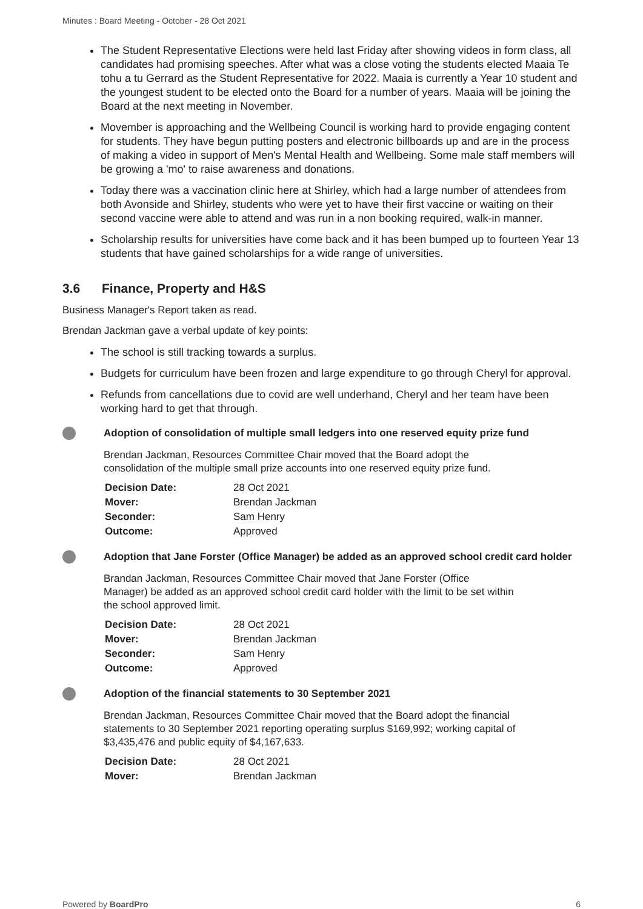Minutes : Board Meeting - October - 28 Oct 2021
The Student Representative Elections were held last Friday after showing videos in form class, all candidates had promising speeches. After what was a close voting the students elected Maaia Te tohu a tu Gerrard as the Student Representative for 2022. Maaia is currently a Year 10 student and the youngest student to be elected onto the Board for a number of years. Maaia will be joining the Board at the next meeting in November.
Movember is approaching and the Wellbeing Council is working hard to provide engaging content for students. They have begun putting posters and electronic billboards up and are in the process of making a video in support of Men's Mental Health and Wellbeing. Some male staff members will be growing a 'mo' to raise awareness and donations.
Today there was a vaccination clinic here at Shirley, which had a large number of attendees from both Avonside and Shirley, students who were yet to have their first vaccine or waiting on their second vaccine were able to attend and was run in a non booking required, walk-in manner.
Scholarship results for universities have come back and it has been bumped up to fourteen Year 13 students that have gained scholarships for a wide range of universities.
3.6 Finance, Property and H&S
Business Manager's Report taken as read.
Brendan Jackman gave a verbal update of key points:
The school is still tracking towards a surplus.
Budgets for curriculum have been frozen and large expenditure to go through Cheryl for approval.
Refunds from cancellations due to covid are well underhand, Cheryl and her team have been working hard to get that through.
Adoption of consolidation of multiple small ledgers into one reserved equity prize fund
Brendan Jackman, Resources Committee Chair moved that the Board adopt the consolidation of the multiple small prize accounts into one reserved equity prize fund.
| Decision Date: | 28 Oct 2021 |
| Mover: | Brendan Jackman |
| Seconder: | Sam Henry |
| Outcome: | Approved |
Adoption that Jane Forster (Office Manager) be added as an approved school credit card holder
Brandan Jackman, Resources Committee Chair moved that Jane Forster (Office Manager) be added as an approved school credit card holder with the limit to be set within the school approved limit.
| Decision Date: | 28 Oct 2021 |
| Mover: | Brendan Jackman |
| Seconder: | Sam Henry |
| Outcome: | Approved |
Adoption of the financial statements to 30 September 2021
Brendan Jackman, Resources Committee Chair moved that the Board adopt the financial statements to 30 September 2021 reporting operating surplus $169,992; working capital of $3,435,476 and public equity of $4,167,633.
| Decision Date: | 28 Oct 2021 |
| Mover: | Brendan Jackman |
Powered by BoardPro 6